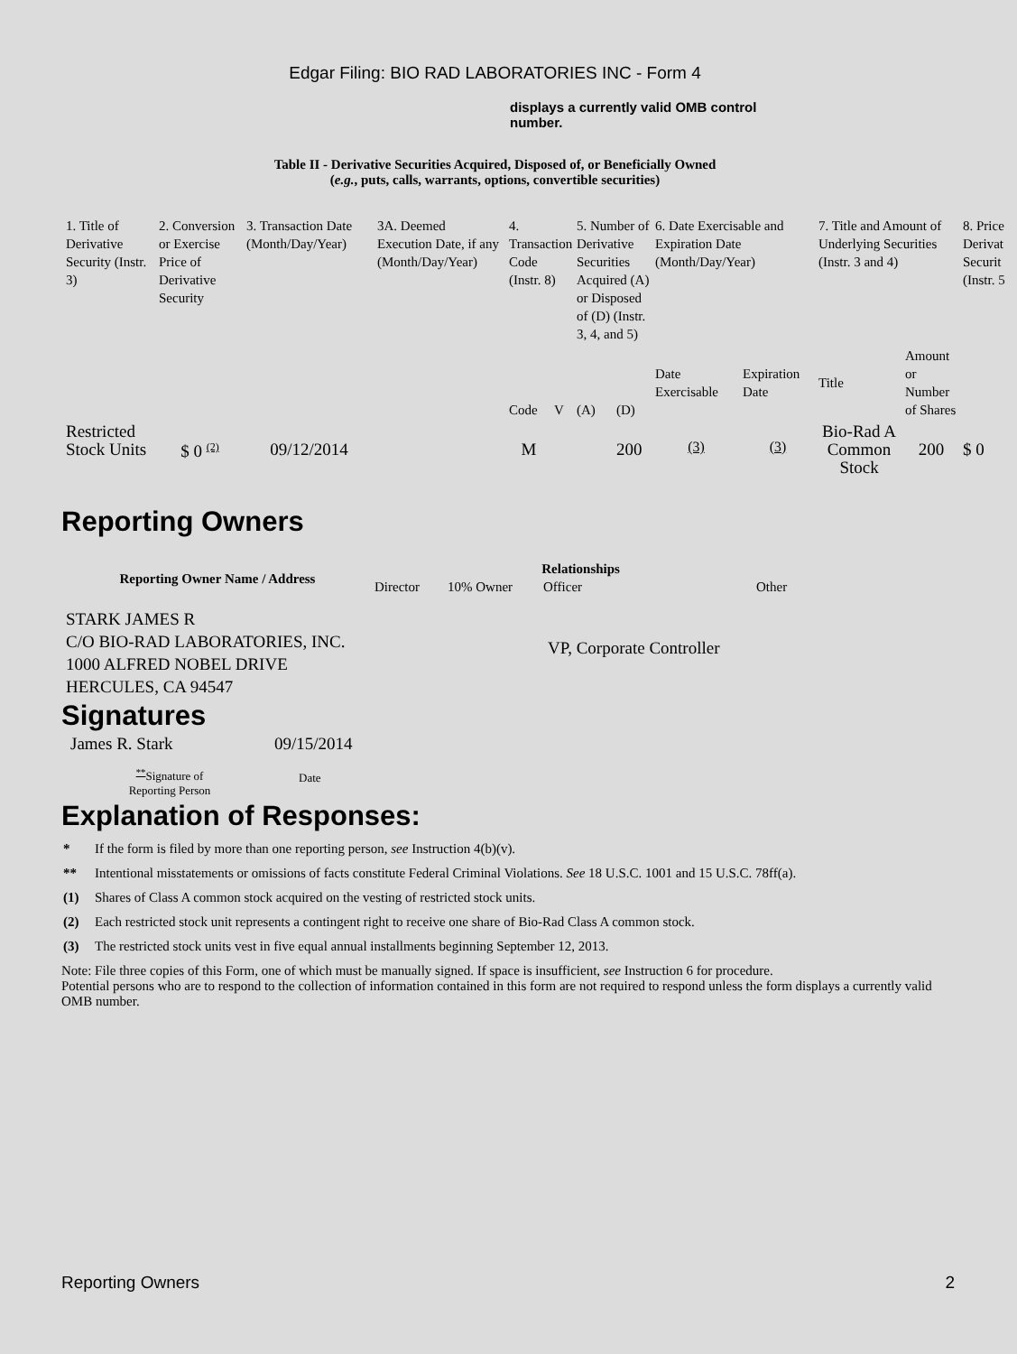Edgar Filing: BIO RAD LABORATORIES INC - Form 4
displays a currently valid OMB control number.
Table II - Derivative Securities Acquired, Disposed of, or Beneficially Owned
(e.g., puts, calls, warrants, options, convertible securities)
| 1. Title of Derivative Security (Instr. 3) | 2. Conversion or Exercise Price of Derivative Security | 3. Transaction Date (Month/Day/Year) | 3A. Deemed Execution Date, if any (Month/Day/Year) | 4. Transaction Code (Instr. 8) | | 5. Number of Derivative Securities Acquired (A) or Disposed of (D) (Instr. 3, 4, and 5) | | 6. Date Exercisable and Expiration Date (Month/Day/Year) | | 7. Title and Amount of Underlying Securities (Instr. 3 and 4) | | 8. Price Derivat Securit (Instr. 5 |
| | | | | Code | V | (A) | (D) | Date Exercisable | Expiration Date | Title | Amount or Number of Shares | |
| Restricted Stock Units | $ 0 <sup>(2)</sup> | 09/12/2014 | | M | | | 200 | <sup>(3)</sup> | <sup>(3)</sup> | Bio-Rad A Common Stock | 200 | $ 0 |
Reporting Owners
| Reporting Owner Name / Address | Relationships | | | |
| --- | --- | --- | --- | --- |
| | Director | 10% Owner | Officer | Other |
| STARK JAMES R C/O BIO-RAD LABORATORIES, INC. 1000 ALFRED NOBEL DRIVE HERCULES, CA 94547 | | | VP, Corporate Controller | |
Signatures
| James R. Stark | 09/15/2014 |
| <sup>**</sup> Signature of Reporting Person | Date |
Explanation of Responses:
* If the form is filed by more than one reporting person, see Instruction 4(b)(v).
** Intentional misstatements or omissions of facts constitute Federal Criminal Violations. See 18 U.S.C. 1001 and 15 U.S.C. 78ff(a).
(1) Shares of Class A common stock acquired on the vesting of restricted stock units.
(2) Each restricted stock unit represents a contingent right to receive one share of Bio-Rad Class A common stock.
(3) The restricted stock units vest in five equal annual installments beginning September 12, 2013.
Note: File three copies of this Form, one of which must be manually signed. If space is insufficient, see Instruction 6 for procedure.
Potential persons who are to respond to the collection of information contained in this form are not required to respond unless the form displays a currently valid OMB number.
Reporting Owners 2